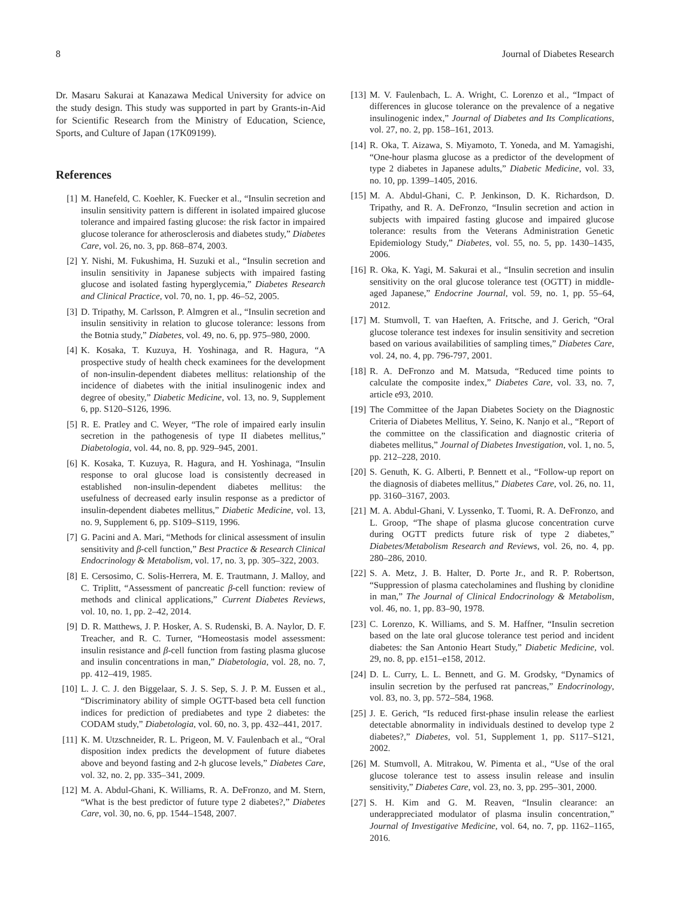8 Journal of Diabetes Research
Dr. Masaru Sakurai at Kanazawa Medical University for advice on the study design. This study was supported in part by Grants-in-Aid for Scientific Research from the Ministry of Education, Science, Sports, and Culture of Japan (17K09199).
References
[1] M. Hanefeld, C. Koehler, K. Fuecker et al., “Insulin secretion and insulin sensitivity pattern is different in isolated impaired glucose tolerance and impaired fasting glucose: the risk factor in impaired glucose tolerance for atherosclerosis and diabetes study,” Diabetes Care, vol. 26, no. 3, pp. 868–874, 2003.
[2] Y. Nishi, M. Fukushima, H. Suzuki et al., “Insulin secretion and insulin sensitivity in Japanese subjects with impaired fasting glucose and isolated fasting hyperglycemia,” Diabetes Research and Clinical Practice, vol. 70, no. 1, pp. 46–52, 2005.
[3] D. Tripathy, M. Carlsson, P. Almgren et al., “Insulin secretion and insulin sensitivity in relation to glucose tolerance: lessons from the Botnia study,” Diabetes, vol. 49, no. 6, pp. 975–980, 2000.
[4] K. Kosaka, T. Kuzuya, H. Yoshinaga, and R. Hagura, “A prospective study of health check examinees for the development of non-insulin-dependent diabetes mellitus: relationship of the incidence of diabetes with the initial insulinogenic index and degree of obesity,” Diabetic Medicine, vol. 13, no. 9, Supplement 6, pp. S120–S126, 1996.
[5] R. E. Pratley and C. Weyer, “The role of impaired early insulin secretion in the pathogenesis of type II diabetes mellitus,” Diabetologia, vol. 44, no. 8, pp. 929–945, 2001.
[6] K. Kosaka, T. Kuzuya, R. Hagura, and H. Yoshinaga, “Insulin response to oral glucose load is consistently decreased in established non-insulin-dependent diabetes mellitus: the usefulness of decreased early insulin response as a predictor of insulin-dependent diabetes mellitus,” Diabetic Medicine, vol. 13, no. 9, Supplement 6, pp. S109–S119, 1996.
[7] G. Pacini and A. Mari, “Methods for clinical assessment of insulin sensitivity and β-cell function,” Best Practice & Research Clinical Endocrinology & Metabolism, vol. 17, no. 3, pp. 305–322, 2003.
[8] E. Cersosimo, C. Solis-Herrera, M. E. Trautmann, J. Malloy, and C. Triplitt, “Assessment of pancreatic β-cell function: review of methods and clinical applications,” Current Diabetes Reviews, vol. 10, no. 1, pp. 2–42, 2014.
[9] D. R. Matthews, J. P. Hosker, A. S. Rudenski, B. A. Naylor, D. F. Treacher, and R. C. Turner, “Homeostasis model assessment: insulin resistance and β-cell function from fasting plasma glucose and insulin concentrations in man,” Diabetologia, vol. 28, no. 7, pp. 412–419, 1985.
[10] L. J. C. J. den Biggelaar, S. J. S. Sep, S. J. P. M. Eussen et al., “Discriminatory ability of simple OGTT-based beta cell function indices for prediction of prediabetes and type 2 diabetes: the CODAM study,” Diabetologia, vol. 60, no. 3, pp. 432–441, 2017.
[11] K. M. Utzschneider, R. L. Prigeon, M. V. Faulenbach et al., “Oral disposition index predicts the development of future diabetes above and beyond fasting and 2-h glucose levels,” Diabetes Care, vol. 32, no. 2, pp. 335–341, 2009.
[12] M. A. Abdul-Ghani, K. Williams, R. A. DeFronzo, and M. Stern, “What is the best predictor of future type 2 diabetes?,” Diabetes Care, vol. 30, no. 6, pp. 1544–1548, 2007.
[13] M. V. Faulenbach, L. A. Wright, C. Lorenzo et al., “Impact of differences in glucose tolerance on the prevalence of a negative insulinogenic index,” Journal of Diabetes and Its Complications, vol. 27, no. 2, pp. 158–161, 2013.
[14] R. Oka, T. Aizawa, S. Miyamoto, T. Yoneda, and M. Yamagishi, “One-hour plasma glucose as a predictor of the development of type 2 diabetes in Japanese adults,” Diabetic Medicine, vol. 33, no. 10, pp. 1399–1405, 2016.
[15] M. A. Abdul-Ghani, C. P. Jenkinson, D. K. Richardson, D. Tripathy, and R. A. DeFronzo, “Insulin secretion and action in subjects with impaired fasting glucose and impaired glucose tolerance: results from the Veterans Administration Genetic Epidemiology Study,” Diabetes, vol. 55, no. 5, pp. 1430–1435, 2006.
[16] R. Oka, K. Yagi, M. Sakurai et al., “Insulin secretion and insulin sensitivity on the oral glucose tolerance test (OGTT) in middle-aged Japanese,” Endocrine Journal, vol. 59, no. 1, pp. 55–64, 2012.
[17] M. Stumvoll, T. van Haeften, A. Fritsche, and J. Gerich, “Oral glucose tolerance test indexes for insulin sensitivity and secretion based on various availabilities of sampling times,” Diabetes Care, vol. 24, no. 4, pp. 796-797, 2001.
[18] R. A. DeFronzo and M. Matsuda, “Reduced time points to calculate the composite index,” Diabetes Care, vol. 33, no. 7, article e93, 2010.
[19] The Committee of the Japan Diabetes Society on the Diagnostic Criteria of Diabetes Mellitus, Y. Seino, K. Nanjo et al., “Report of the committee on the classification and diagnostic criteria of diabetes mellitus,” Journal of Diabetes Investigation, vol. 1, no. 5, pp. 212–228, 2010.
[20] S. Genuth, K. G. Alberti, P. Bennett et al., “Follow-up report on the diagnosis of diabetes mellitus,” Diabetes Care, vol. 26, no. 11, pp. 3160–3167, 2003.
[21] M. A. Abdul-Ghani, V. Lyssenko, T. Tuomi, R. A. DeFronzo, and L. Groop, “The shape of plasma glucose concentration curve during OGTT predicts future risk of type 2 diabetes,” Diabetes/Metabolism Research and Reviews, vol. 26, no. 4, pp. 280–286, 2010.
[22] S. A. Metz, J. B. Halter, D. Porte Jr., and R. P. Robertson, “Suppression of plasma catecholamines and flushing by clonidine in man,” The Journal of Clinical Endocrinology & Metabolism, vol. 46, no. 1, pp. 83–90, 1978.
[23] C. Lorenzo, K. Williams, and S. M. Haffner, “Insulin secretion based on the late oral glucose tolerance test period and incident diabetes: the San Antonio Heart Study,” Diabetic Medicine, vol. 29, no. 8, pp. e151–e158, 2012.
[24] D. L. Curry, L. L. Bennett, and G. M. Grodsky, “Dynamics of insulin secretion by the perfused rat pancreas,” Endocrinology, vol. 83, no. 3, pp. 572–584, 1968.
[25] J. E. Gerich, “Is reduced first-phase insulin release the earliest detectable abnormality in individuals destined to develop type 2 diabetes?,” Diabetes, vol. 51, Supplement 1, pp. S117–S121, 2002.
[26] M. Stumvoll, A. Mitrakou, W. Pimenta et al., “Use of the oral glucose tolerance test to assess insulin release and insulin sensitivity,” Diabetes Care, vol. 23, no. 3, pp. 295–301, 2000.
[27] S. H. Kim and G. M. Reaven, “Insulin clearance: an underappreciated modulator of plasma insulin concentration,” Journal of Investigative Medicine, vol. 64, no. 7, pp. 1162–1165, 2016.